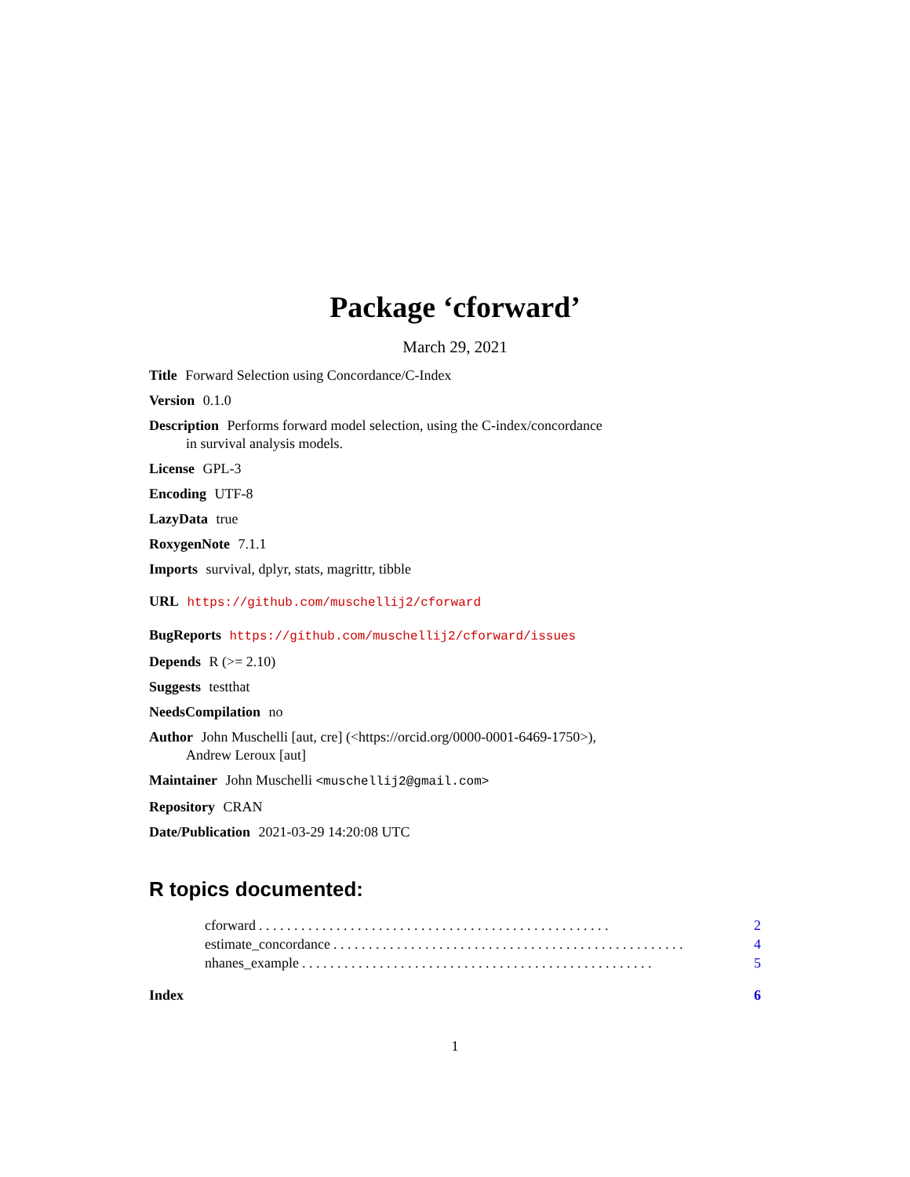Package ‘cforward’
March 29, 2021
Title Forward Selection using Concordance/C-Index
Version 0.1.0
Description Performs forward model selection, using the C-index/concordance
in survival analysis models.
License GPL-3
Encoding UTF-8
LazyData true
RoxygenNote 7.1.1
Imports survival, dplyr, stats, magrittr, tibble
URL https://github.com/muschellij2/cforward
BugReports https://github.com/muschellij2/cforward/issues
Depends R (>= 2.10)
Suggests testthat
NeedsCompilation no
Author John Muschelli [aut, cre] (<https://orcid.org/0000-0001-6469-1750>),
Andrew Leroux [aut]
Maintainer John Muschelli <muschellij2@gmail.com>
Repository CRAN
Date/Publication 2021-03-29 14:20:08 UTC
R topics documented:
cforward. . . . . . . . . . . . . . . . . . . . . . . . . . . . . . . . . . . . . . . . . . . . . . . . . . 2
estimate_concordance. . . . . . . . . . . . . . . . . . . . . . . . . . . . . . . . . . . . . . . . . . . . . . . . . . 4
nhanes_example. . . . . . . . . . . . . . . . . . . . . . . . . . . . . . . . . . . . . . . . . . . . . . . . . . 5
Index 6
1